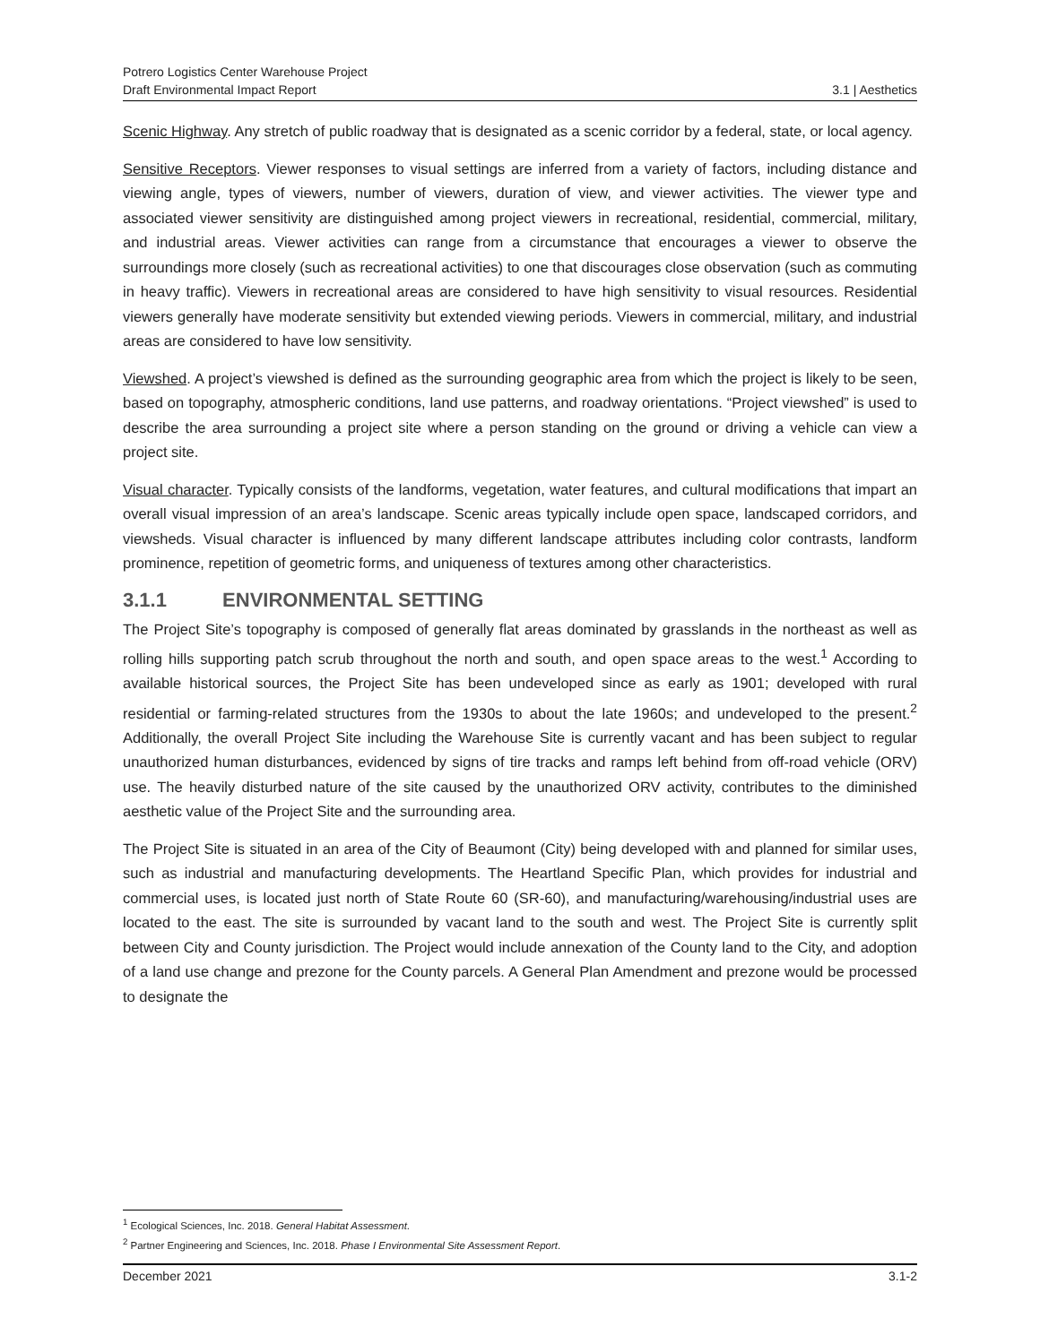Potrero Logistics Center Warehouse Project
Draft Environmental Impact Report 3.1 | Aesthetics
Scenic Highway. Any stretch of public roadway that is designated as a scenic corridor by a federal, state, or local agency.
Sensitive Receptors. Viewer responses to visual settings are inferred from a variety of factors, including distance and viewing angle, types of viewers, number of viewers, duration of view, and viewer activities. The viewer type and associated viewer sensitivity are distinguished among project viewers in recreational, residential, commercial, military, and industrial areas. Viewer activities can range from a circumstance that encourages a viewer to observe the surroundings more closely (such as recreational activities) to one that discourages close observation (such as commuting in heavy traffic). Viewers in recreational areas are considered to have high sensitivity to visual resources. Residential viewers generally have moderate sensitivity but extended viewing periods. Viewers in commercial, military, and industrial areas are considered to have low sensitivity.
Viewshed. A project’s viewshed is defined as the surrounding geographic area from which the project is likely to be seen, based on topography, atmospheric conditions, land use patterns, and roadway orientations. “Project viewshed” is used to describe the area surrounding a project site where a person standing on the ground or driving a vehicle can view a project site.
Visual character. Typically consists of the landforms, vegetation, water features, and cultural modifications that impart an overall visual impression of an area’s landscape. Scenic areas typically include open space, landscaped corridors, and viewsheds. Visual character is influenced by many different landscape attributes including color contrasts, landform prominence, repetition of geometric forms, and uniqueness of textures among other characteristics.
3.1.1 ENVIRONMENTAL SETTING
The Project Site’s topography is composed of generally flat areas dominated by grasslands in the northeast as well as rolling hills supporting patch scrub throughout the north and south, and open space areas to the west.<sup>1</sup> According to available historical sources, the Project Site has been undeveloped since as early as 1901; developed with rural residential or farming-related structures from the 1930s to about the late 1960s; and undeveloped to the present.<sup>2</sup> Additionally, the overall Project Site including the Warehouse Site is currently vacant and has been subject to regular unauthorized human disturbances, evidenced by signs of tire tracks and ramps left behind from off-road vehicle (ORV) use. The heavily disturbed nature of the site caused by the unauthorized ORV activity, contributes to the diminished aesthetic value of the Project Site and the surrounding area.
The Project Site is situated in an area of the City of Beaumont (City) being developed with and planned for similar uses, such as industrial and manufacturing developments. The Heartland Specific Plan, which provides for industrial and commercial uses, is located just north of State Route 60 (SR-60), and manufacturing/warehousing/industrial uses are located to the east. The site is surrounded by vacant land to the south and west. The Project Site is currently split between City and County jurisdiction. The Project would include annexation of the County land to the City, and adoption of a land use change and prezone for the County parcels. A General Plan Amendment and prezone would be processed to designate the
<sup>1</sup> Ecological Sciences, Inc. 2018. General Habitat Assessment.
<sup>2</sup> Partner Engineering and Sciences, Inc. 2018. Phase I Environmental Site Assessment Report.
December 2021 3.1-2